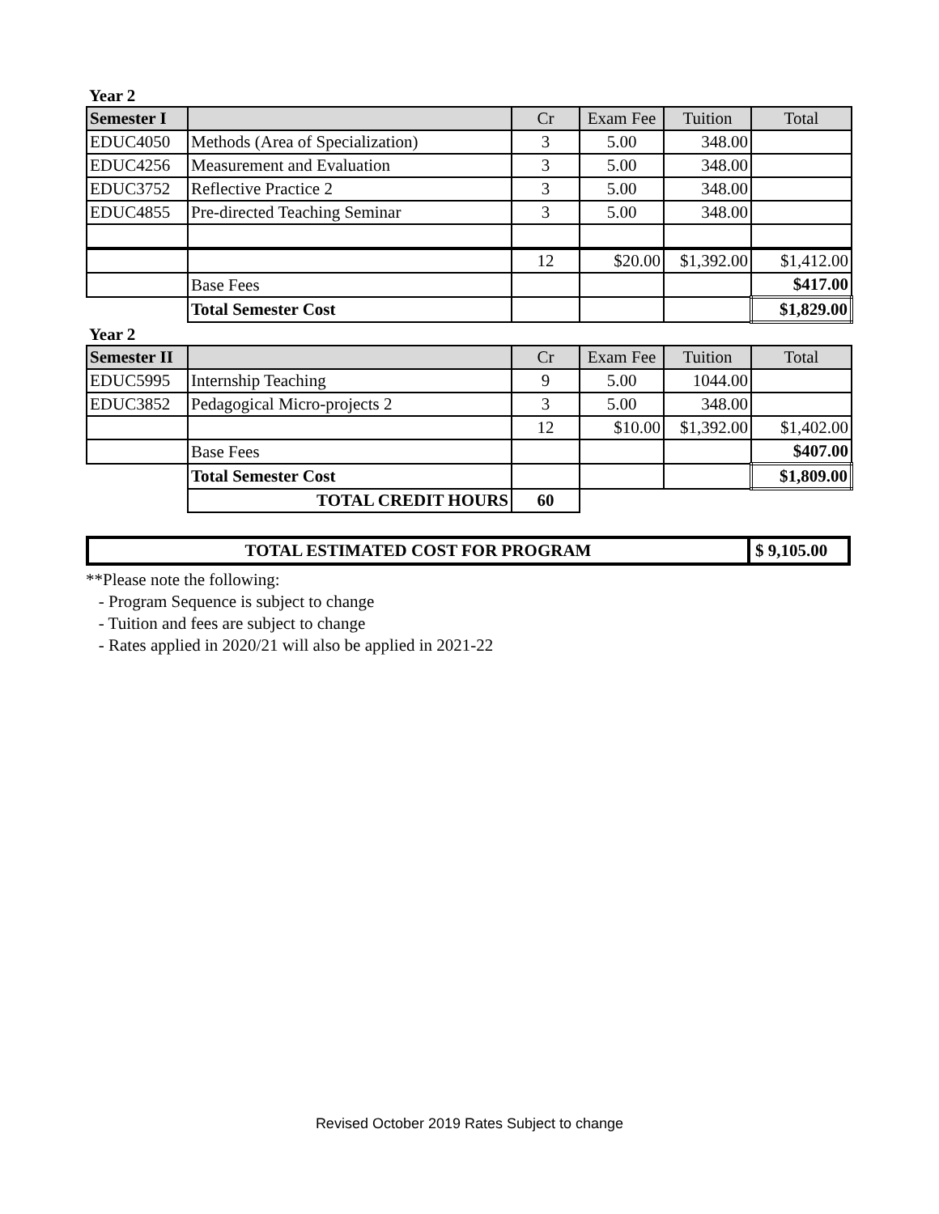Year 2
| Semester I | | Cr | Exam Fee | Tuition | Total |
| --- | --- | --- | --- | --- | --- |
| EDUC4050 | Methods (Area of Specialization) | 3 | 5.00 | 348.00 | |
| EDUC4256 | Measurement and Evaluation | 3 | 5.00 | 348.00 | |
| EDUC3752 | Reflective Practice 2 | 3 | 5.00 | 348.00 | |
| EDUC4855 | Pre-directed Teaching Seminar | 3 | 5.00 | 348.00 | |
| | | 12 | $20.00 | $1,392.00 | $1,412.00 |
| | Base Fees | | | | $417.00 |
| | Total Semester Cost | | | | $1,829.00 |
Year 2
| Semester II | | Cr | Exam Fee | Tuition | Total |
| --- | --- | --- | --- | --- | --- |
| EDUC5995 | Internship Teaching | 9 | 5.00 | 1044.00 | |
| EDUC3852 | Pedagogical Micro-projects 2 | 3 | 5.00 | 348.00 | |
| | | 12 | $10.00 | $1,392.00 | $1,402.00 |
| | Base Fees | | | | $407.00 |
| | Total Semester Cost | | | | $1,809.00 |
| | TOTAL CREDIT HOURS | 60 | | | |
TOTAL ESTIMATED COST FOR PROGRAM
$ 9,105.00
**Please note the following:
- Program Sequence is subject to change
- Tuition and fees are subject to change
- Rates applied in 2020/21 will also be applied in 2021-22
Revised October 2019 Rates Subject to change